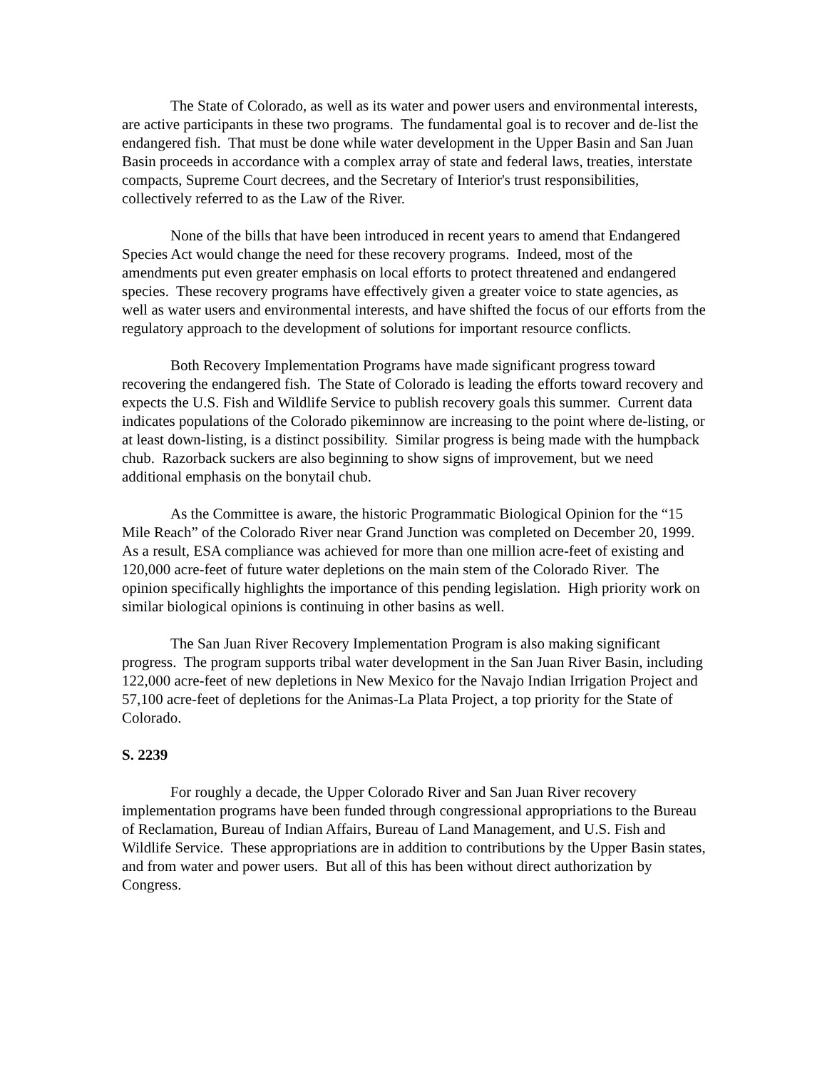The State of Colorado, as well as its water and power users and environmental interests, are active participants in these two programs. The fundamental goal is to recover and de-list the endangered fish. That must be done while water development in the Upper Basin and San Juan Basin proceeds in accordance with a complex array of state and federal laws, treaties, interstate compacts, Supreme Court decrees, and the Secretary of Interior's trust responsibilities, collectively referred to as the Law of the River.
None of the bills that have been introduced in recent years to amend that Endangered Species Act would change the need for these recovery programs. Indeed, most of the amendments put even greater emphasis on local efforts to protect threatened and endangered species. These recovery programs have effectively given a greater voice to state agencies, as well as water users and environmental interests, and have shifted the focus of our efforts from the regulatory approach to the development of solutions for important resource conflicts.
Both Recovery Implementation Programs have made significant progress toward recovering the endangered fish. The State of Colorado is leading the efforts toward recovery and expects the U.S. Fish and Wildlife Service to publish recovery goals this summer. Current data indicates populations of the Colorado pikeminnow are increasing to the point where de-listing, or at least down-listing, is a distinct possibility. Similar progress is being made with the humpback chub. Razorback suckers are also beginning to show signs of improvement, but we need additional emphasis on the bonytail chub.
As the Committee is aware, the historic Programmatic Biological Opinion for the “15 Mile Reach” of the Colorado River near Grand Junction was completed on December 20, 1999. As a result, ESA compliance was achieved for more than one million acre-feet of existing and 120,000 acre-feet of future water depletions on the main stem of the Colorado River. The opinion specifically highlights the importance of this pending legislation. High priority work on similar biological opinions is continuing in other basins as well.
The San Juan River Recovery Implementation Program is also making significant progress. The program supports tribal water development in the San Juan River Basin, including 122,000 acre-feet of new depletions in New Mexico for the Navajo Indian Irrigation Project and 57,100 acre-feet of depletions for the Animas-La Plata Project, a top priority for the State of Colorado.
S. 2239
For roughly a decade, the Upper Colorado River and San Juan River recovery implementation programs have been funded through congressional appropriations to the Bureau of Reclamation, Bureau of Indian Affairs, Bureau of Land Management, and U.S. Fish and Wildlife Service. These appropriations are in addition to contributions by the Upper Basin states, and from water and power users. But all of this has been without direct authorization by Congress.